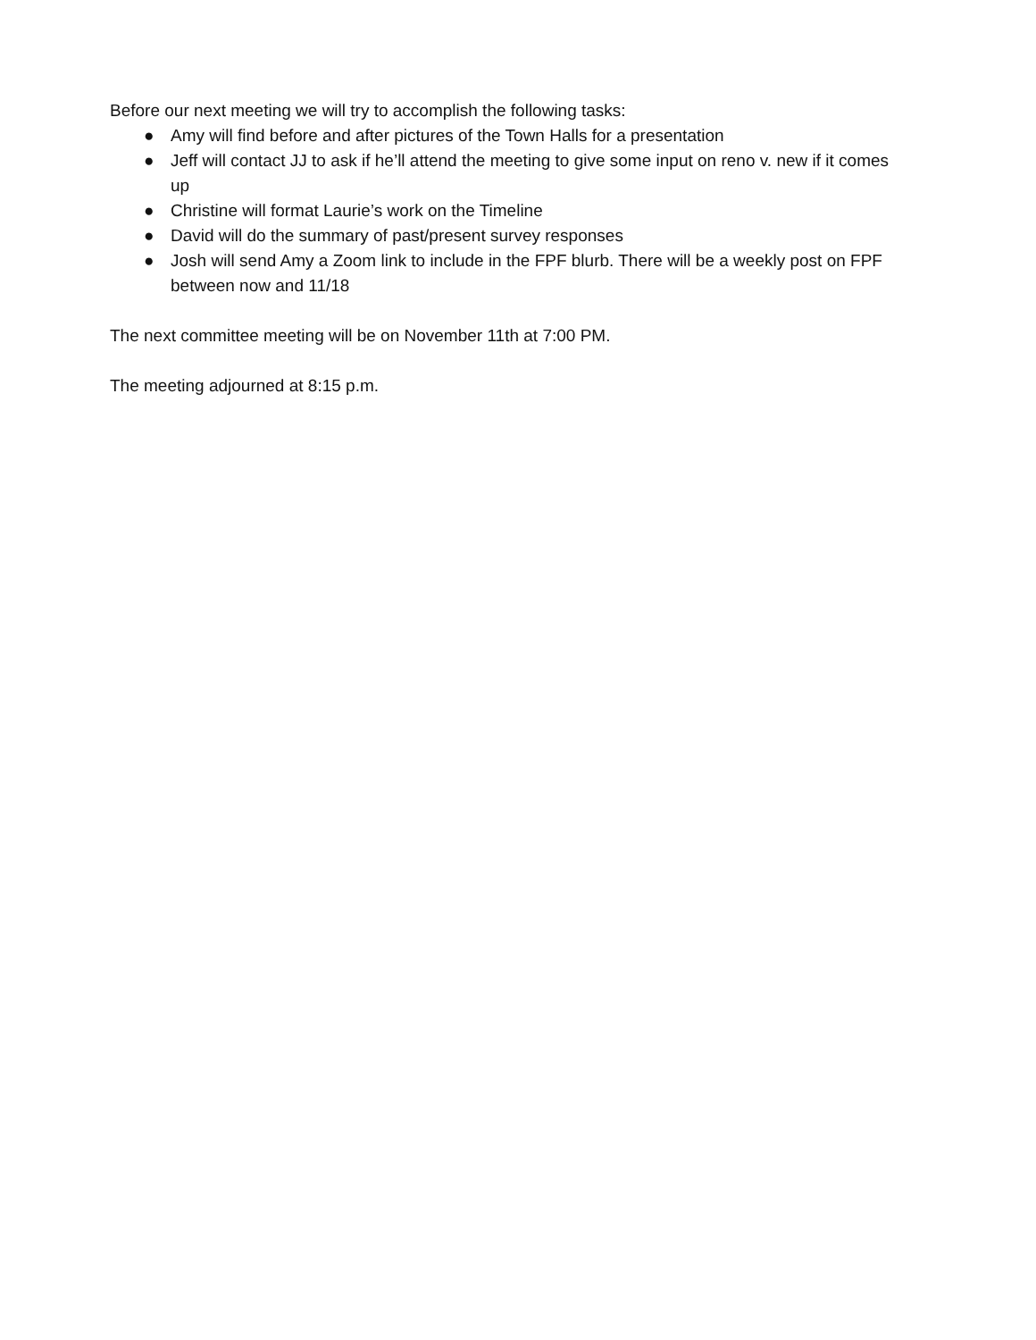Before our next meeting we will try to accomplish the following tasks:
● Amy will find before and after pictures of the Town Halls for a presentation
● Jeff will contact JJ to ask if he’ll attend the meeting to give some input on reno v. new if it comes up
● Christine will format Laurie’s work on the Timeline
● David will do the summary of past/present survey responses
● Josh will send Amy a Zoom link to include in the FPF blurb. There will be a weekly post on FPF between now and 11/18
The next committee meeting will be on November 11th at 7:00 PM.
The meeting adjourned at 8:15 p.m.